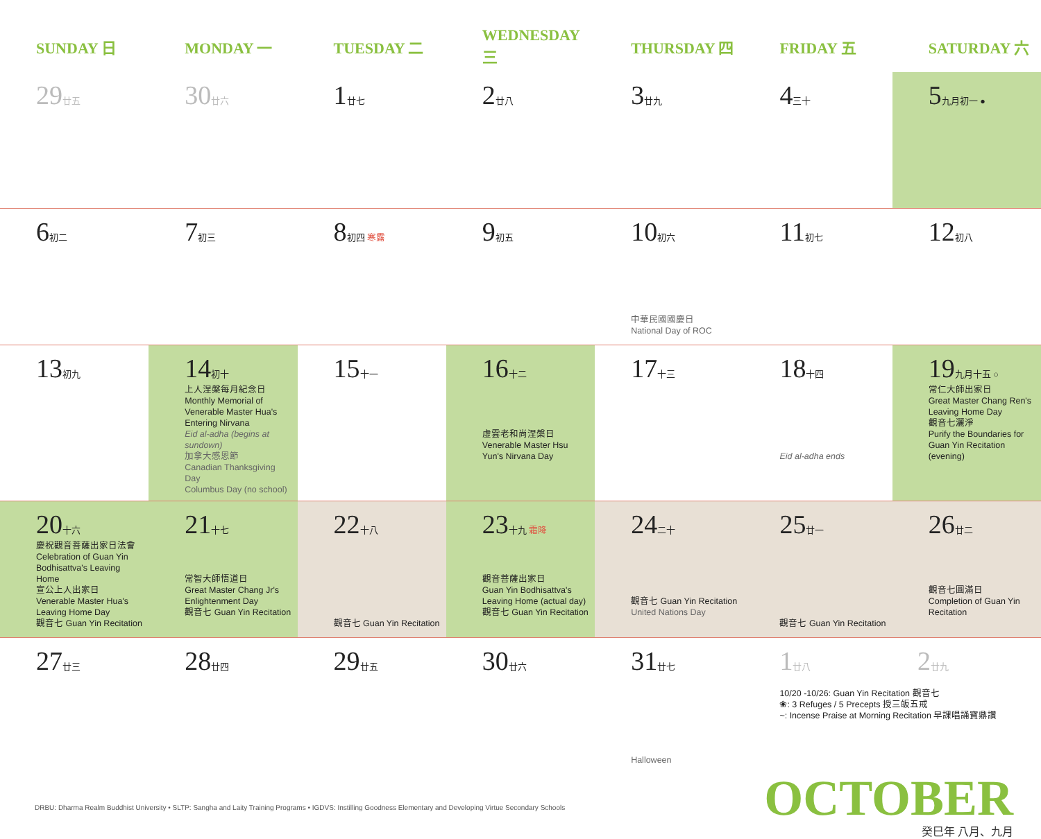| SUNDAY 日 | MONDAY 一 | TUESDAY 二 | WEDNESDAY 三 | THURSDAY 四 | FRIDAY 五 | SATURDAY 六 |
| --- | --- | --- | --- | --- | --- | --- |
| 29 廿五 | 30 廿六 | 1 廿七 | 2 廿八 | 3 廿九 | 4 三十 | 5 九月初一 ● |
| 6 初二 | 7 初三 | 8 初四 寒露 | 9 初五 | 10 初六 中華民國國慶日 National Day of ROC | 11 初七 | 12 初八 |
| 13 初九 | 14 初十 上人涅槃每月紀念日 Monthly Memorial of Venerable Master Hua's Entering Nirvana Eid al-adha (begins at sundown) 加拿大感恩節 Canadian Thanksgiving Day Columbus Day (no school) | 15 十一 | 16 十二 虛雲老和尚涅槃日 Venerable Master Hsu Yun's Nirvana Day | 17 十三 | 18 十四 Eid al-adha ends | 19 九月十五 ○ 常仁大師出家日 Great Master Chang Ren's Leaving Home Day 觀音七灑淨 Purify the Boundaries for Guan Yin Recitation (evening) |
| 20 十六 慶祝觀音菩薩出家日法會 Celebration of Guan Yin Bodhisattva's Leaving Home 宣公上人出家日 Venerable Master Hua's Leaving Home Day 觀音七 Guan Yin Recitation | 21 十七 常智大師悟道日 Great Master Chang Jr's Enlightenment Day 觀音七 Guan Yin Recitation | 22 十八 觀音七 Guan Yin Recitation | 23 十九 霜降 觀音菩薩出家日 Guan Yin Bodhisattva's Leaving Home (actual day) 觀音七 Guan Yin Recitation | 24 二十 觀音七 Guan Yin Recitation United Nations Day | 25 廿一 觀音七 Guan Yin Recitation | 26 廿二 觀音七圓滿日 Completion of Guan Yin Recitation |
| 27 廿三 | 28 廿四 | 29 廿五 | 30 廿六 | 31 廿七 Halloween | 1 廿八 2 廿九 10/20 -10/26: Guan Yin Recitation 觀音七 ❀: 3 Refuges / 5 Precepts 授三皈五戒 ~: Incense Praise at Morning Recitation 早課唱誦寶鼎讚 | |
DRBU: Dharma Realm Buddhist University • SLTP: Sangha and Laity Training Programs • IGDVS: Instilling Goodness Elementary and Developing Virtue Secondary Schools
OCTOBER
癸巳年 八月、九月